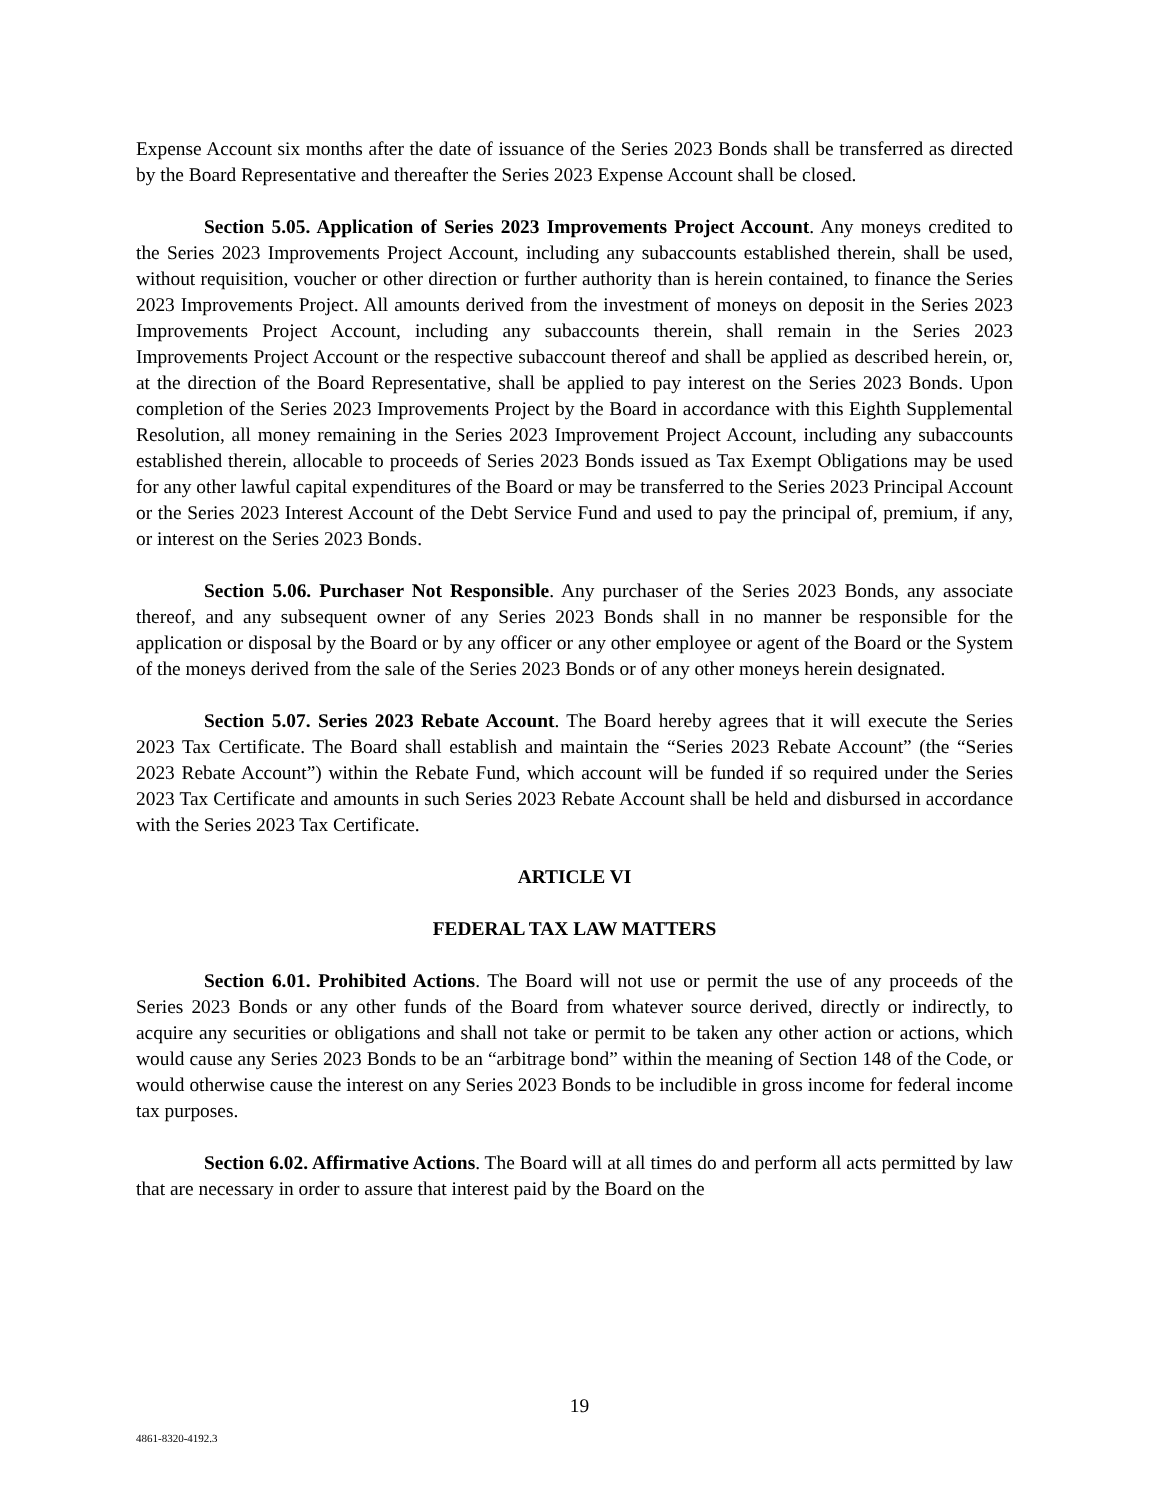Expense Account six months after the date of issuance of the Series 2023 Bonds shall be transferred as directed by the Board Representative and thereafter the Series 2023 Expense Account shall be closed.
Section 5.05. Application of Series 2023 Improvements Project Account. Any moneys credited to the Series 2023 Improvements Project Account, including any subaccounts established therein, shall be used, without requisition, voucher or other direction or further authority than is herein contained, to finance the Series 2023 Improvements Project. All amounts derived from the investment of moneys on deposit in the Series 2023 Improvements Project Account, including any subaccounts therein, shall remain in the Series 2023 Improvements Project Account or the respective subaccount thereof and shall be applied as described herein, or, at the direction of the Board Representative, shall be applied to pay interest on the Series 2023 Bonds. Upon completion of the Series 2023 Improvements Project by the Board in accordance with this Eighth Supplemental Resolution, all money remaining in the Series 2023 Improvement Project Account, including any subaccounts established therein, allocable to proceeds of Series 2023 Bonds issued as Tax Exempt Obligations may be used for any other lawful capital expenditures of the Board or may be transferred to the Series 2023 Principal Account or the Series 2023 Interest Account of the Debt Service Fund and used to pay the principal of, premium, if any, or interest on the Series 2023 Bonds.
Section 5.06. Purchaser Not Responsible. Any purchaser of the Series 2023 Bonds, any associate thereof, and any subsequent owner of any Series 2023 Bonds shall in no manner be responsible for the application or disposal by the Board or by any officer or any other employee or agent of the Board or the System of the moneys derived from the sale of the Series 2023 Bonds or of any other moneys herein designated.
Section 5.07. Series 2023 Rebate Account. The Board hereby agrees that it will execute the Series 2023 Tax Certificate. The Board shall establish and maintain the “Series 2023 Rebate Account” (the “Series 2023 Rebate Account”) within the Rebate Fund, which account will be funded if so required under the Series 2023 Tax Certificate and amounts in such Series 2023 Rebate Account shall be held and disbursed in accordance with the Series 2023 Tax Certificate.
ARTICLE VI
FEDERAL TAX LAW MATTERS
Section 6.01. Prohibited Actions. The Board will not use or permit the use of any proceeds of the Series 2023 Bonds or any other funds of the Board from whatever source derived, directly or indirectly, to acquire any securities or obligations and shall not take or permit to be taken any other action or actions, which would cause any Series 2023 Bonds to be an “arbitrage bond” within the meaning of Section 148 of the Code, or would otherwise cause the interest on any Series 2023 Bonds to be includible in gross income for federal income tax purposes.
Section 6.02. Affirmative Actions. The Board will at all times do and perform all acts permitted by law that are necessary in order to assure that interest paid by the Board on the
19
4861-8320-4192.3